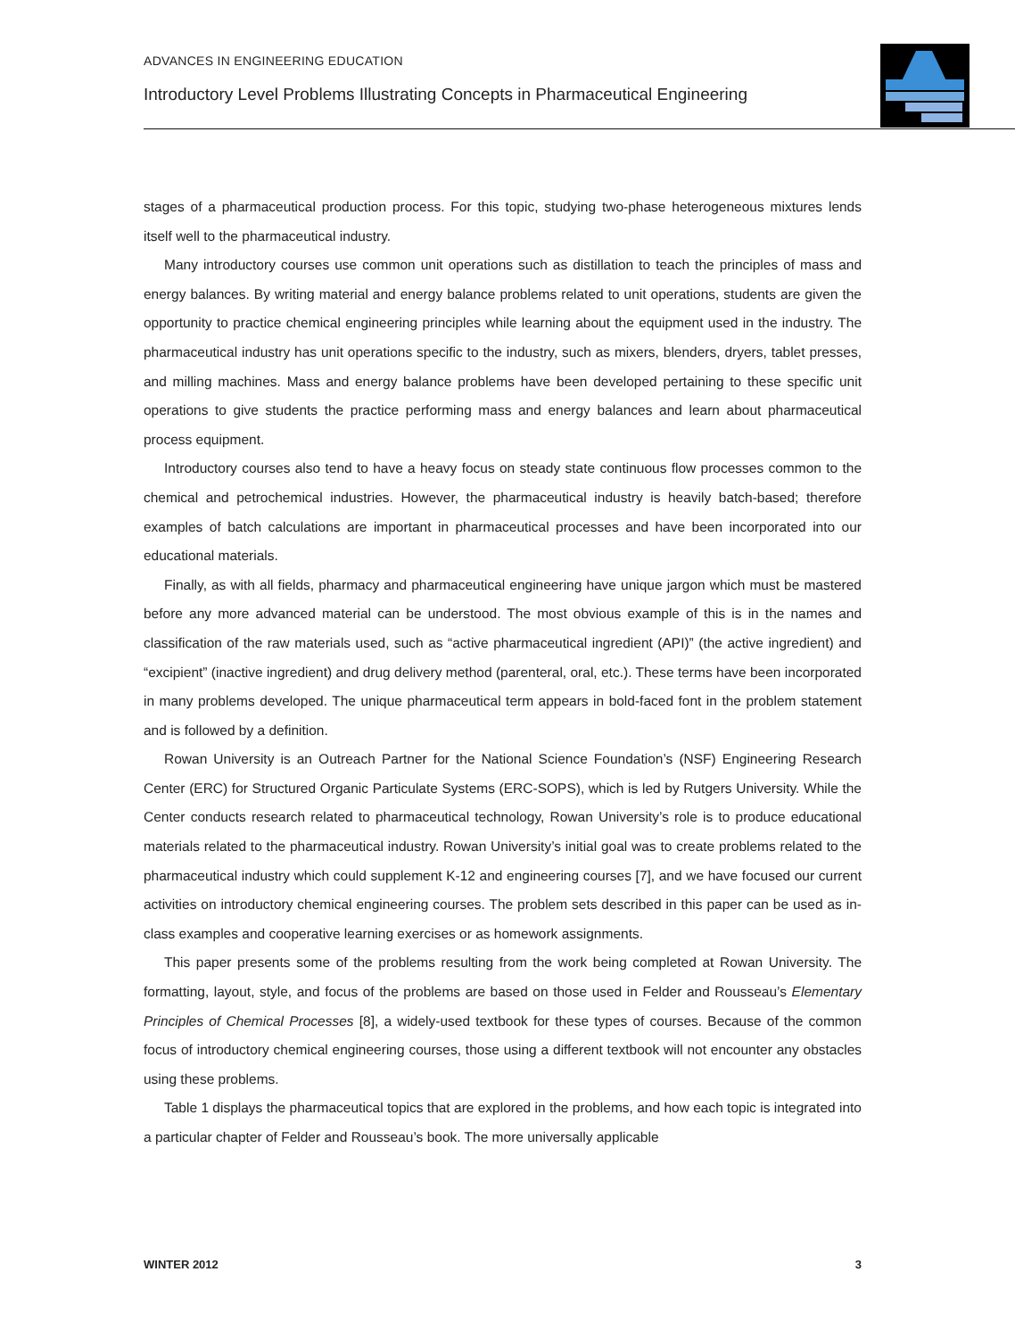ADVANCES IN ENGINEERING EDUCATION
Introductory Level Problems Illustrating Concepts in Pharmaceutical Engineering
stages of a pharmaceutical production process. For this topic, studying two-phase heterogeneous mixtures lends itself well to the pharmaceutical industry.
Many introductory courses use common unit operations such as distillation to teach the principles of mass and energy balances. By writing material and energy balance problems related to unit operations, students are given the opportunity to practice chemical engineering principles while learning about the equipment used in the industry. The pharmaceutical industry has unit operations specific to the industry, such as mixers, blenders, dryers, tablet presses, and milling machines. Mass and energy balance problems have been developed pertaining to these specific unit operations to give students the practice performing mass and energy balances and learn about pharmaceutical process equipment.
Introductory courses also tend to have a heavy focus on steady state continuous flow processes common to the chemical and petrochemical industries. However, the pharmaceutical industry is heavily batch-based; therefore examples of batch calculations are important in pharmaceutical processes and have been incorporated into our educational materials.
Finally, as with all fields, pharmacy and pharmaceutical engineering have unique jargon which must be mastered before any more advanced material can be understood. The most obvious example of this is in the names and classification of the raw materials used, such as “active pharmaceutical ingredient (API)” (the active ingredient) and “excipient” (inactive ingredient) and drug delivery method (parenteral, oral, etc.). These terms have been incorporated in many problems developed. The unique pharmaceutical term appears in bold-faced font in the problem statement and is followed by a definition.
Rowan University is an Outreach Partner for the National Science Foundation’s (NSF) Engineering Research Center (ERC) for Structured Organic Particulate Systems (ERC-SOPS), which is led by Rutgers University. While the Center conducts research related to pharmaceutical technology, Rowan University’s role is to produce educational materials related to the pharmaceutical industry. Rowan University’s initial goal was to create problems related to the pharmaceutical industry which could supplement K-12 and engineering courses [7], and we have focused our current activities on introductory chemical engineering courses. The problem sets described in this paper can be used as in-class examples and cooperative learning exercises or as homework assignments.
This paper presents some of the problems resulting from the work being completed at Rowan University. The formatting, layout, style, and focus of the problems are based on those used in Felder and Rousseau’s Elementary Principles of Chemical Processes [8], a widely-used textbook for these types of courses. Because of the common focus of introductory chemical engineering courses, those using a different textbook will not encounter any obstacles using these problems.
Table 1 displays the pharmaceutical topics that are explored in the problems, and how each topic is integrated into a particular chapter of Felder and Rousseau’s book. The more universally applicable
WINTER 2012 3